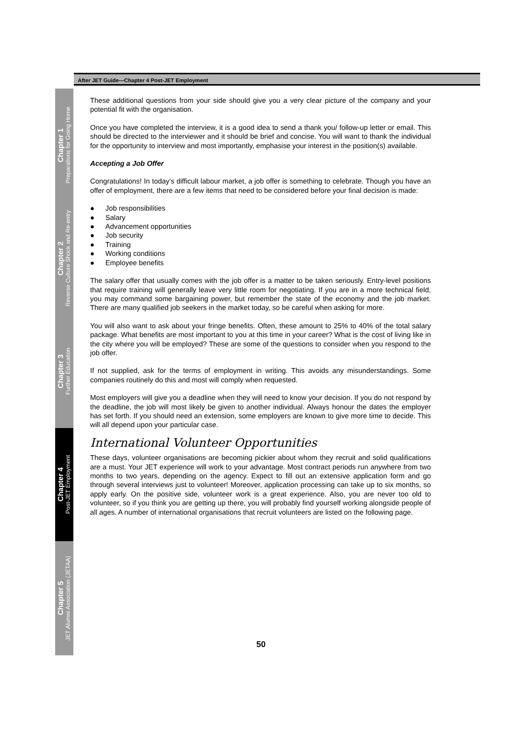After JET Guide—Chapter 4 Post-JET Employment
Chapter 1
Preparations for Going Home
Chapter 2
Reverse Culture Shock and Re-entry
Chapter 3
Further Education
Chapter 4
Post-JET Employment
Chapter 5
JET Alumni Association (JETAA)
These additional questions from your side should give you a very clear picture of the company and your potential fit with the organisation.
Once you have completed the interview, it is a good idea to send a thank you/ follow-up letter or email. This should be directed to the interviewer and it should be brief and concise. You will want to thank the individual for the opportunity to interview and most importantly, emphasise your interest in the position(s) available.
Accepting a Job Offer
Congratulations! In today’s difficult labour market, a job offer is something to celebrate. Though you have an offer of employment, there are a few items that need to be considered before your final decision is made:
● Job responsibilities
● Salary
● Advancement opportunities
● Job security
● Training
● Working conditions
● Employee benefits
The salary offer that usually comes with the job offer is a matter to be taken seriously. Entry-level positions that require training will generally leave very little room for negotiating. If you are in a more technical field, you may command some bargaining power, but remember the state of the economy and the job market. There are many qualified job seekers in the market today, so be careful when asking for more.
You will also want to ask about your fringe benefits. Often, these amount to 25% to 40% of the total salary package. What benefits are most important to you at this time in your career? What is the cost of living like in the city where you will be employed? These are some of the questions to consider when you respond to the job offer.
If not supplied, ask for the terms of employment in writing. This avoids any misunderstandings. Some companies routinely do this and most will comply when requested.
Most employers will give you a deadline when they will need to know your decision. If you do not respond by the deadline, the job will most likely be given to another individual. Always honour the dates the employer has set forth. If you should need an extension, some employers are known to give more time to decide. This will all depend upon your particular case.
International Volunteer Opportunities
These days, volunteer organisations are becoming pickier about whom they recruit and solid qualifications are a must. Your JET experience will work to your advantage. Most contract periods run anywhere from two months to two years, depending on the agency. Expect to fill out an extensive application form and go through several interviews just to volunteer! Moreover, application processing can take up to six months, so apply early. On the positive side, volunteer work is a great experience. Also, you are never too old to volunteer, so if you think you are getting up there, you will probably find yourself working alongside people of all ages. A number of international organisations that recruit volunteers are listed on the following page.
50